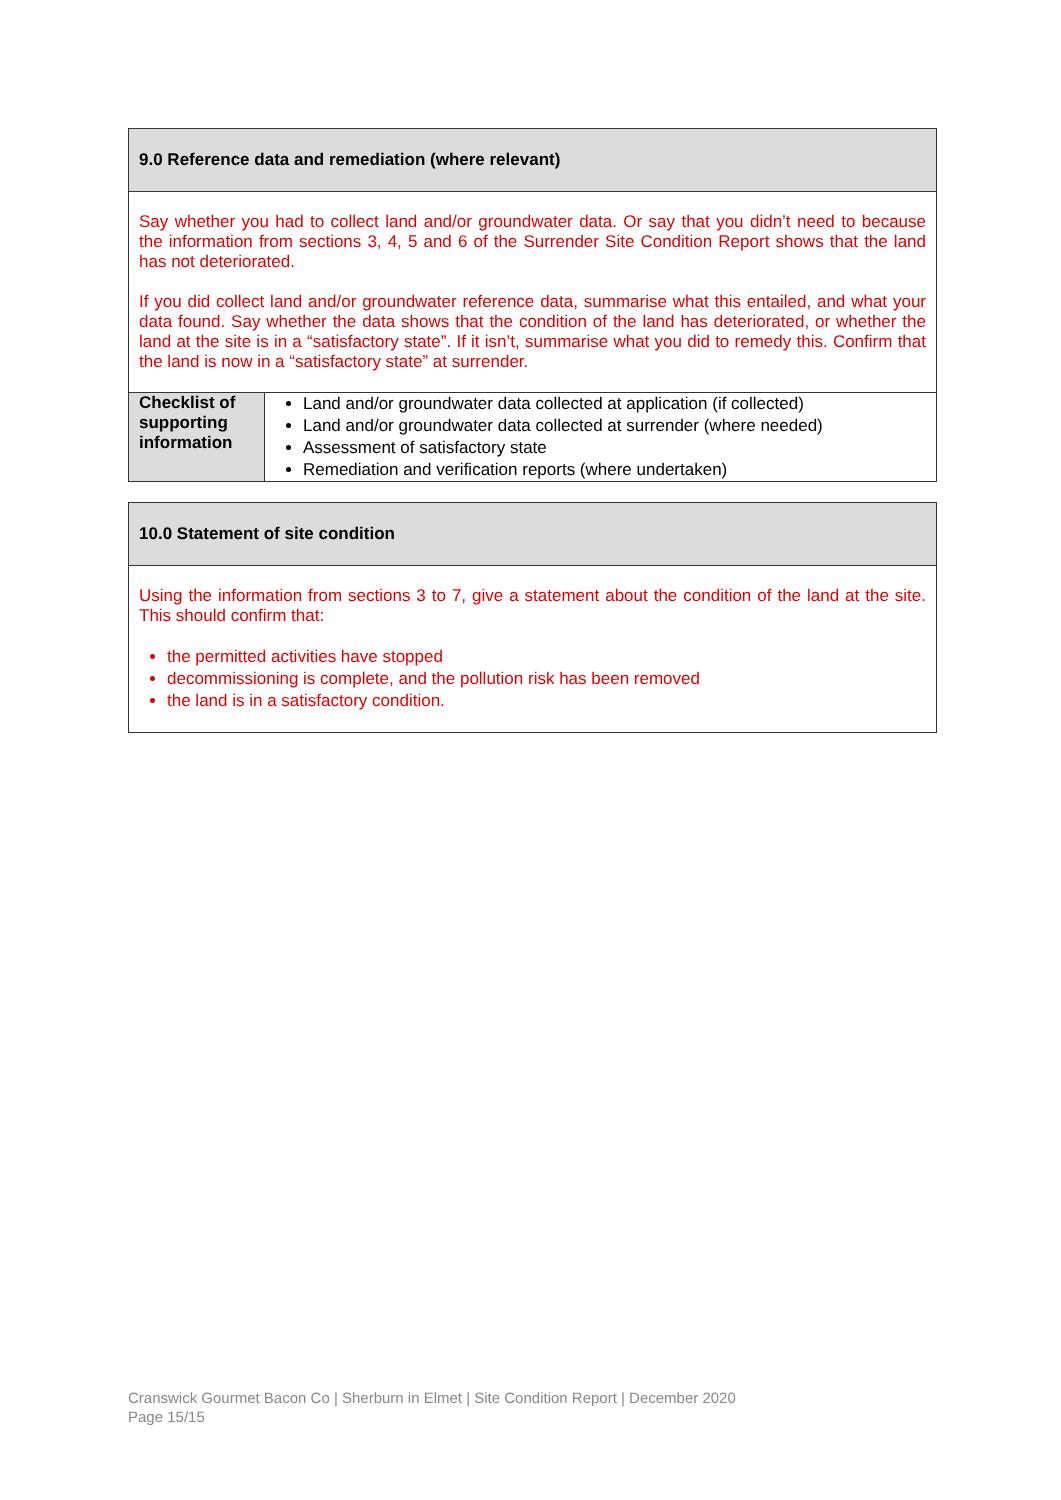| 9.0 Reference data and remediation (where relevant) | |
| Say whether you had to collect land and/or groundwater data. Or say that you didn’t need to because the information from sections 3, 4, 5 and 6 of the Surrender Site Condition Report shows that the land has not deteriorated. If you did collect land and/or groundwater reference data, summarise what this entailed, and what your data found. Say whether the data shows that the condition of the land has deteriorated, or whether the land at the site is in a “satisfactory state”. If it isn’t, summarise what you did to remedy this. Confirm that the land is now in a “satisfactory state” at surrender. | |
| Checklist of supporting information | Land and/or groundwater data collected at application (if collected) Land and/or groundwater data collected at surrender (where needed) Assessment of satisfactory state Remediation and verification reports (where undertaken) |
| 10.0 Statement of site condition |
| Using the information from sections 3 to 7, give a statement about the condition of the land at the site. This should confirm that: the permitted activities have stopped decommissioning is complete, and the pollution risk has been removed the land is in a satisfactory condition. |
Cranswick Gourmet Bacon Co | Sherburn in Elmet | Site Condition Report | December 2020
Page 15/15